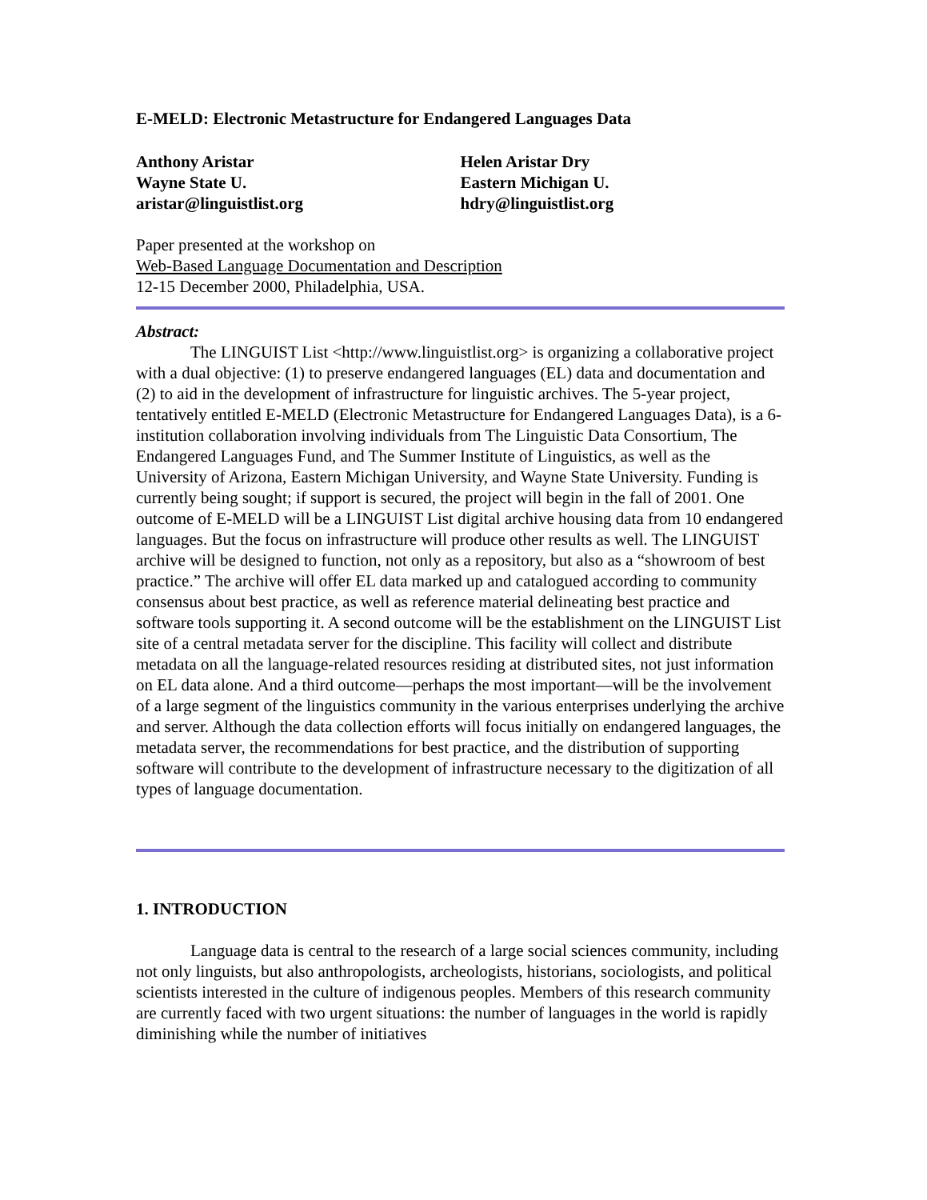E-MELD: Electronic Metastructure for Endangered Languages Data
Anthony Aristar
Wayne State U.
aristar@linguistlist.org
Helen Aristar Dry
Eastern Michigan U.
hdry@linguistlist.org
Paper presented at the workshop on
Web-Based Language Documentation and Description
12-15 December 2000, Philadelphia, USA.
Abstract:
The LINGUIST List <http://www.linguistlist.org> is organizing a collaborative project with a dual objective: (1) to preserve endangered languages (EL) data and documentation and (2) to aid in the development of infrastructure for linguistic archives. The 5-year project, tentatively entitled E-MELD (Electronic Metastructure for Endangered Languages Data), is a 6-institution collaboration involving individuals from The Linguistic Data Consortium, The Endangered Languages Fund, and The Summer Institute of Linguistics, as well as the University of Arizona, Eastern Michigan University, and Wayne State University. Funding is currently being sought; if support is secured, the project will begin in the fall of 2001. One outcome of E-MELD will be a LINGUIST List digital archive housing data from 10 endangered languages. But the focus on infrastructure will produce other results as well. The LINGUIST archive will be designed to function, not only as a repository, but also as a “showroom of best practice.” The archive will offer EL data marked up and catalogued according to community consensus about best practice, as well as reference material delineating best practice and software tools supporting it. A second outcome will be the establishment on the LINGUIST List site of a central metadata server for the discipline. This facility will collect and distribute metadata on all the language-related resources residing at distributed sites, not just information on EL data alone. And a third outcome—perhaps the most important—will be the involvement of a large segment of the linguistics community in the various enterprises underlying the archive and server. Although the data collection efforts will focus initially on endangered languages, the metadata server, the recommendations for best practice, and the distribution of supporting software will contribute to the development of infrastructure necessary to the digitization of all types of language documentation.
1. INTRODUCTION
Language data is central to the research of a large social sciences community, including not only linguists, but also anthropologists, archeologists, historians, sociologists, and political scientists interested in the culture of indigenous peoples. Members of this research community are currently faced with two urgent situations: the number of languages in the world is rapidly diminishing while the number of initiatives